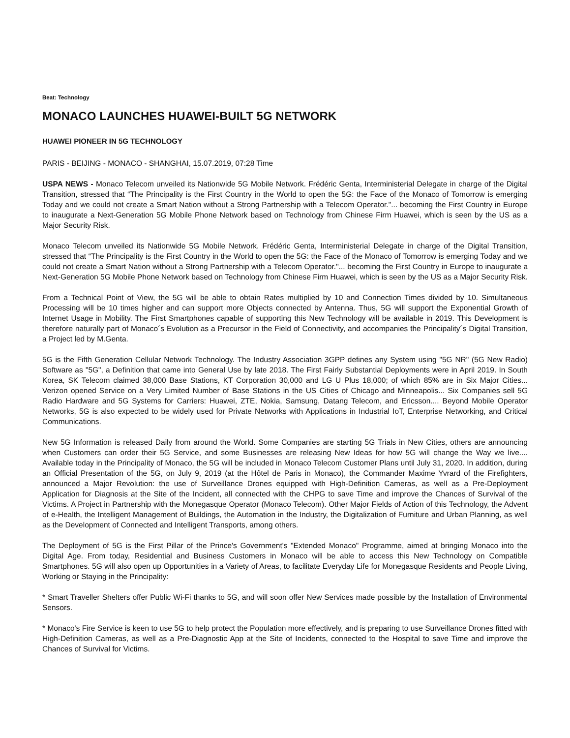Beat: Technology
MONACO LAUNCHES HUAWEI-BUILT 5G NETWORK
HUAWEI PIONEER IN 5G TECHNOLOGY
PARIS - BEIJING - MONACO - SHANGHAI, 15.07.2019, 07:28 Time
USPA NEWS - Monaco Telecom unveiled its Nationwide 5G Mobile Network. Frédéric Genta, Interministerial Delegate in charge of the Digital Transition, stressed that “The Principality is the First Country in the World to open the 5G: the Face of the Monaco of Tomorrow is emerging Today and we could not create a Smart Nation without a Strong Partnership with a Telecom Operator."... becoming the First Country in Europe to inaugurate a Next-Generation 5G Mobile Phone Network based on Technology from Chinese Firm Huawei, which is seen by the US as a Major Security Risk.
Monaco Telecom unveiled its Nationwide 5G Mobile Network. Frédéric Genta, Interministerial Delegate in charge of the Digital Transition, stressed that “The Principality is the First Country in the World to open the 5G: the Face of the Monaco of Tomorrow is emerging Today and we could not create a Smart Nation without a Strong Partnership with a Telecom Operator."... becoming the First Country in Europe to inaugurate a Next-Generation 5G Mobile Phone Network based on Technology from Chinese Firm Huawei, which is seen by the US as a Major Security Risk.
From a Technical Point of View, the 5G will be able to obtain Rates multiplied by 10 and Connection Times divided by 10. Simultaneous Processing will be 10 times higher and can support more Objects connected by Antenna. Thus, 5G will support the Exponential Growth of Internet Usage in Mobility. The First Smartphones capable of supporting this New Technology will be available in 2019. This Development is therefore naturally part of Monaco´s Evolution as a Precursor in the Field of Connectivity, and accompanies the Principality´s Digital Transition, a Project led by M.Genta.
5G is the Fifth Generation Cellular Network Technology. The Industry Association 3GPP defines any System using "5G NR" (5G New Radio) Software as "5G", a Definition that came into General Use by late 2018. The First Fairly Substantial Deployments were in April 2019. In South Korea, SK Telecom claimed 38,000 Base Stations, KT Corporation 30,000 and LG U Plus 18,000; of which 85% are in Six Major Cities... Verizon opened Service on a Very Limited Number of Base Stations in the US Cities of Chicago and Minneapolis... Six Companies sell 5G Radio Hardware and 5G Systems for Carriers: Huawei, ZTE, Nokia, Samsung, Datang Telecom, and Ericsson.... Beyond Mobile Operator Networks, 5G is also expected to be widely used for Private Networks with Applications in Industrial IoT, Enterprise Networking, and Critical Communications.
New 5G Information is released Daily from around the World. Some Companies are starting 5G Trials in New Cities, others are announcing when Customers can order their 5G Service, and some Businesses are releasing New Ideas for how 5G will change the Way we live.... Available today in the Principality of Monaco, the 5G will be included in Monaco Telecom Customer Plans until July 31, 2020. In addition, during an Official Presentation of the 5G, on July 9, 2019 (at the Hôtel de Paris in Monaco), the Commander Maxime Yvrard of the Firefighters, announced a Major Revolution: the use of Surveillance Drones equipped with High-Definition Cameras, as well as a Pre-Deployment Application for Diagnosis at the Site of the Incident, all connected with the CHPG to save Time and improve the Chances of Survival of the Victims. A Project in Partnership with the Monegasque Operator (Monaco Telecom). Other Major Fields of Action of this Technology, the Advent of e-Health, the Intelligent Management of Buildings, the Automation in the Industry, the Digitalization of Furniture and Urban Planning, as well as the Development of Connected and Intelligent Transports, among others.
The Deployment of 5G is the First Pillar of the Prince's Government's "Extended Monaco" Programme, aimed at bringing Monaco into the Digital Age. From today, Residential and Business Customers in Monaco will be able to access this New Technology on Compatible Smartphones. 5G will also open up Opportunities in a Variety of Areas, to facilitate Everyday Life for Monegasque Residents and People Living, Working or Staying in the Principality:
* Smart Traveller Shelters offer Public Wi-Fi thanks to 5G, and will soon offer New Services made possible by the Installation of Environmental Sensors.
* Monaco's Fire Service is keen to use 5G to help protect the Population more effectively, and is preparing to use Surveillance Drones fitted with High-Definition Cameras, as well as a Pre-Diagnostic App at the Site of Incidents, connected to the Hospital to save Time and improve the Chances of Survival for Victims.